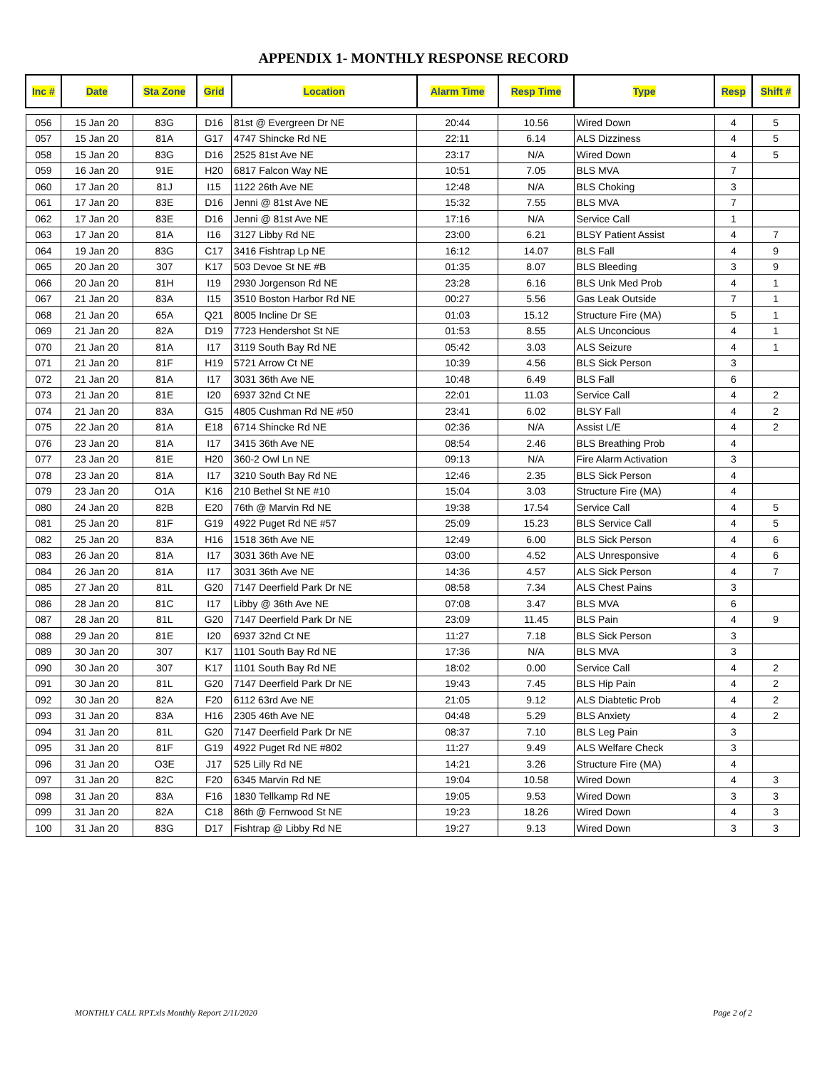APPENDIX 1- MONTHLY RESPONSE RECORD
| Inc # | Date | Sta Zone | Grid | Location | Alarm Time | Resp Time | Type | Resp | Shift # |
| --- | --- | --- | --- | --- | --- | --- | --- | --- | --- |
| 056 | 15 Jan 20 | 83G | D16 | 81st @ Evergreen Dr NE | 20:44 | 10.56 | Wired Down | 4 | 5 |
| 057 | 15 Jan 20 | 81A | G17 | 4747 Shincke Rd NE | 22:11 | 6.14 | ALS Dizziness | 4 | 5 |
| 058 | 15 Jan 20 | 83G | D16 | 2525 81st Ave NE | 23:17 | N/A | Wired Down | 4 | 5 |
| 059 | 16 Jan 20 | 91E | H20 | 6817 Falcon Way NE | 10:51 | 7.05 | BLS MVA | 7 | |
| 060 | 17 Jan 20 | 81J | I15 | 1122 26th Ave NE | 12:48 | N/A | BLS Choking | 3 | |
| 061 | 17 Jan 20 | 83E | D16 | Jenni @ 81st Ave NE | 15:32 | 7.55 | BLS MVA | 7 | |
| 062 | 17 Jan 20 | 83E | D16 | Jenni @ 81st Ave NE | 17:16 | N/A | Service Call | 1 | |
| 063 | 17 Jan 20 | 81A | I16 | 3127 Libby Rd NE | 23:00 | 6.21 | BLSY Patient Assist | 4 | 7 |
| 064 | 19 Jan 20 | 83G | C17 | 3416 Fishtrap Lp NE | 16:12 | 14.07 | BLS Fall | 4 | 9 |
| 065 | 20 Jan 20 | 307 | K17 | 503 Devoe St NE #B | 01:35 | 8.07 | BLS Bleeding | 3 | 9 |
| 066 | 20 Jan 20 | 81H | I19 | 2930 Jorgenson Rd NE | 23:28 | 6.16 | BLS Unk Med Prob | 4 | 1 |
| 067 | 21 Jan 20 | 83A | I15 | 3510 Boston Harbor Rd NE | 00:27 | 5.56 | Gas Leak Outside | 7 | 1 |
| 068 | 21 Jan 20 | 65A | Q21 | 8005 Incline Dr SE | 01:03 | 15.12 | Structure Fire (MA) | 5 | 1 |
| 069 | 21 Jan 20 | 82A | D19 | 7723 Hendershot St NE | 01:53 | 8.55 | ALS Unconcious | 4 | 1 |
| 070 | 21 Jan 20 | 81A | I17 | 3119 South Bay Rd NE | 05:42 | 3.03 | ALS Seizure | 4 | 1 |
| 071 | 21 Jan 20 | 81F | H19 | 5721 Arrow Ct NE | 10:39 | 4.56 | BLS Sick Person | 3 | |
| 072 | 21 Jan 20 | 81A | I17 | 3031 36th Ave NE | 10:48 | 6.49 | BLS Fall | 6 | |
| 073 | 21 Jan 20 | 81E | I20 | 6937 32nd Ct NE | 22:01 | 11.03 | Service Call | 4 | 2 |
| 074 | 21 Jan 20 | 83A | G15 | 4805 Cushman Rd NE #50 | 23:41 | 6.02 | BLSY Fall | 4 | 2 |
| 075 | 22 Jan 20 | 81A | E18 | 6714 Shincke Rd NE | 02:36 | N/A | Assist L/E | 4 | 2 |
| 076 | 23 Jan 20 | 81A | I17 | 3415 36th Ave NE | 08:54 | 2.46 | BLS Breathing Prob | 4 | |
| 077 | 23 Jan 20 | 81E | H20 | 360-2 Owl Ln NE | 09:13 | N/A | Fire Alarm Activation | 3 | |
| 078 | 23 Jan 20 | 81A | I17 | 3210 South Bay Rd NE | 12:46 | 2.35 | BLS Sick Person | 4 | |
| 079 | 23 Jan 20 | O1A | K16 | 210 Bethel St NE #10 | 15:04 | 3.03 | Structure Fire (MA) | 4 | |
| 080 | 24 Jan 20 | 82B | E20 | 76th @ Marvin Rd NE | 19:38 | 17.54 | Service Call | 4 | 5 |
| 081 | 25 Jan 20 | 81F | G19 | 4922 Puget Rd NE #57 | 25:09 | 15.23 | BLS Service Call | 4 | 5 |
| 082 | 25 Jan 20 | 83A | H16 | 1518 36th Ave NE | 12:49 | 6.00 | BLS Sick Person | 4 | 6 |
| 083 | 26 Jan 20 | 81A | I17 | 3031 36th Ave NE | 03:00 | 4.52 | ALS Unresponsive | 4 | 6 |
| 084 | 26 Jan 20 | 81A | I17 | 3031 36th Ave NE | 14:36 | 4.57 | ALS Sick Person | 4 | 7 |
| 085 | 27 Jan 20 | 81L | G20 | 7147 Deerfield Park Dr NE | 08:58 | 7.34 | ALS Chest Pains | 3 | |
| 086 | 28 Jan 20 | 81C | I17 | Libby @ 36th Ave NE | 07:08 | 3.47 | BLS MVA | 6 | |
| 087 | 28 Jan 20 | 81L | G20 | 7147 Deerfield Park Dr NE | 23:09 | 11.45 | BLS Pain | 4 | 9 |
| 088 | 29 Jan 20 | 81E | I20 | 6937 32nd Ct NE | 11:27 | 7.18 | BLS Sick Person | 3 | |
| 089 | 30 Jan 20 | 307 | K17 | 1101 South Bay Rd NE | 17:36 | N/A | BLS MVA | 3 | |
| 090 | 30 Jan 20 | 307 | K17 | 1101 South Bay Rd NE | 18:02 | 0.00 | Service Call | 4 | 2 |
| 091 | 30 Jan 20 | 81L | G20 | 7147 Deerfield Park Dr NE | 19:43 | 7.45 | BLS Hip Pain | 4 | 2 |
| 092 | 30 Jan 20 | 82A | F20 | 6112 63rd Ave NE | 21:05 | 9.12 | ALS Diabtetic Prob | 4 | 2 |
| 093 | 31 Jan 20 | 83A | H16 | 2305 46th Ave NE | 04:48 | 5.29 | BLS Anxiety | 4 | 2 |
| 094 | 31 Jan 20 | 81L | G20 | 7147 Deerfield Park Dr NE | 08:37 | 7.10 | BLS Leg Pain | 3 | |
| 095 | 31 Jan 20 | 81F | G19 | 4922 Puget Rd NE #802 | 11:27 | 9.49 | ALS Welfare Check | 3 | |
| 096 | 31 Jan 20 | O3E | J17 | 525 Lilly Rd NE | 14:21 | 3.26 | Structure Fire (MA) | 4 | |
| 097 | 31 Jan 20 | 82C | F20 | 6345 Marvin Rd NE | 19:04 | 10.58 | Wired Down | 4 | 3 |
| 098 | 31 Jan 20 | 83A | F16 | 1830 Tellkamp Rd NE | 19:05 | 9.53 | Wired Down | 3 | 3 |
| 099 | 31 Jan 20 | 82A | C18 | 86th @ Fernwood St NE | 19:23 | 18.26 | Wired Down | 4 | 3 |
| 100 | 31 Jan 20 | 83G | D17 | Fishtrap @ Libby Rd NE | 19:27 | 9.13 | Wired Down | 3 | 3 |
MONTHLY CALL RPT.xls Monthly Report 2/11/2020 Page 2 of 2